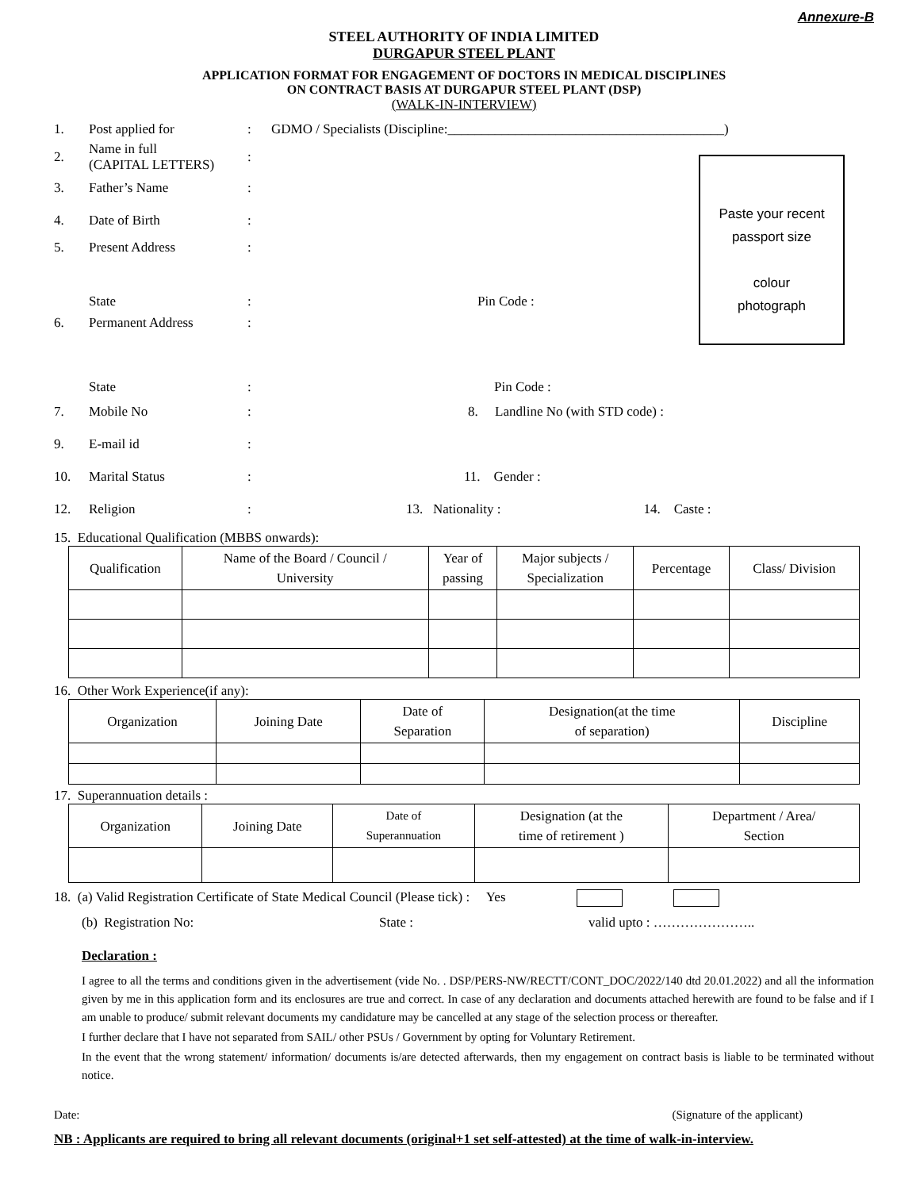Annexure-B
STEEL AUTHORITY OF INDIA LIMITED
DURGAPUR STEEL PLANT
APPLICATION FORMAT FOR ENGAGEMENT OF DOCTORS IN MEDICAL DISCIPLINES
ON CONTRACT BASIS AT DURGAPUR STEEL PLANT (DSP)
(WALK-IN-INTERVIEW)
Paste your recent
passport size
colour
photograph
1. Post applied for: GDMO / Specialists (Discipline:_________________________________________)
2. Name in full
(CAPITAL LETTERS):
3. Father’s Name:
4. Date of Birth:
5. Present Address:
State: Pin Code :
6. Permanent Address:
State: Pin Code :
7. Mobile No: 8. Landline No (with STD code) :
9. E-mail id:
10. Marital Status: 11. Gender :
12. Religion: 13. Nationality : 14. Caste :
15. Educational Qualification (MBBS onwards):
| Qualification | Name of the Board / Council / University | Year of passing | Major subjects / Specialization | Percentage | Class/ Division |
| --- | --- | --- | --- | --- | --- |
16. Other Work Experience(if any):
| Organization | Joining Date | Date of Separation | Designation(at the time of separation) | Discipline |
| --- | --- | --- | --- | --- |
17. Superannuation details :
| Organization | Joining Date | Date of Superannuation | Designation (at the time of retirement ) | Department / Area/ Section |
| --- | --- | --- | --- | --- |
18. (a) Valid Registration Certificate of State Medical Council (Please tick) : Yes
(b) Registration No: State : valid upto : …………………..
Declaration :
I agree to all the terms and conditions given in the advertisement (vide No. . DSP/PERS-NW/RECTT/CONT_DOC/2022/140 dtd 20.01.2022) and all the information given by me in this application form and its enclosures are true and correct. In case of any declaration and documents attached herewith are found to be false and if I am unable to produce/ submit relevant documents my candidature may be cancelled at any stage of the selection process or thereafter.
I further declare that I have not separated from SAIL/ other PSUs / Government by opting for Voluntary Retirement.
In the event that the wrong statement/ information/ documents is/are detected afterwards, then my engagement on contract basis is liable to be terminated without notice.
Date: (Signature of the applicant)
NB : Applicants are required to bring all relevant documents (original+1 set self-attested) at the time of walk-in-interview.